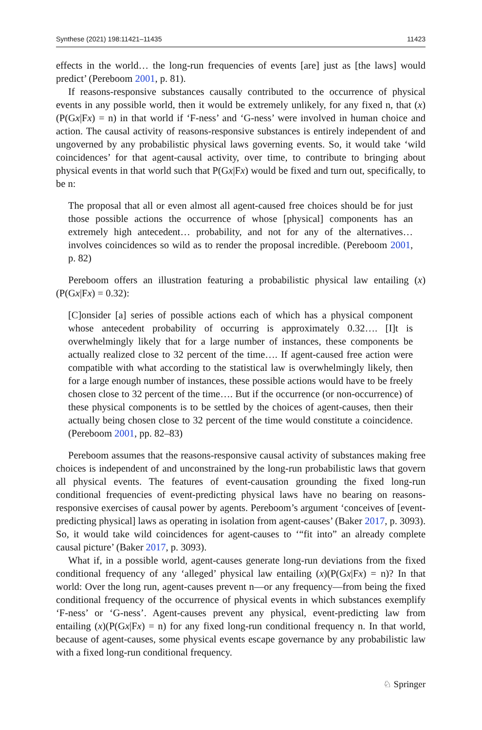Synthese (2021) 198:11421–11435 11423
effects in the world… the long-run frequencies of events [are] just as [the laws] would predict’ (Pereboom 2001, p. 81).
If reasons-responsive substances causally contributed to the occurrence of physical events in any possible world, then it would be extremely unlikely, for any fixed n, that (x)(P(Gx|Fx) = n) in that world if ‘F-ness’ and ‘G-ness’ were involved in human choice and action. The causal activity of reasons-responsive substances is entirely independent of and ungoverned by any probabilistic physical laws governing events. So, it would take ‘wild coincidences’ for that agent-causal activity, over time, to contribute to bringing about physical events in that world such that P(Gx|Fx) would be fixed and turn out, specifically, to be n:
The proposal that all or even almost all agent-caused free choices should be for just those possible actions the occurrence of whose [physical] components has an extremely high antecedent… probability, and not for any of the alternatives… involves coincidences so wild as to render the proposal incredible. (Pereboom 2001, p. 82)
Pereboom offers an illustration featuring a probabilistic physical law entailing (x)(P(Gx|Fx) = 0.32):
[C]onsider [a] series of possible actions each of which has a physical component whose antecedent probability of occurring is approximately 0.32…. [I]t is overwhelmingly likely that for a large number of instances, these components be actually realized close to 32 percent of the time…. If agent-caused free action were compatible with what according to the statistical law is overwhelmingly likely, then for a large enough number of instances, these possible actions would have to be freely chosen close to 32 percent of the time…. But if the occurrence (or non-occurrence) of these physical components is to be settled by the choices of agent-causes, then their actually being chosen close to 32 percent of the time would constitute a coincidence. (Pereboom 2001, pp. 82–83)
Pereboom assumes that the reasons-responsive causal activity of substances making free choices is independent of and unconstrained by the long-run probabilistic laws that govern all physical events. The features of event-causation grounding the fixed long-run conditional frequencies of event-predicting physical laws have no bearing on reasons-responsive exercises of causal power by agents. Pereboom’s argument ‘conceives of [event-predicting physical] laws as operating in isolation from agent-causes’ (Baker 2017, p. 3093). So, it would take wild coincidences for agent-causes to ‘“fit into” an already complete causal picture’ (Baker 2017, p. 3093).
What if, in a possible world, agent-causes generate long-run deviations from the fixed conditional frequency of any ‘alleged’ physical law entailing (x)(P(Gx|Fx) = n)? In that world: Over the long run, agent-causes prevent n—or any frequency—from being the fixed conditional frequency of the occurrence of physical events in which substances exemplify ‘F-ness’ or ‘G-ness’. Agent-causes prevent any physical, event-predicting law from entailing (x)(P(Gx|Fx) = n) for any fixed long-run conditional frequency n. In that world, because of agent-causes, some physical events escape governance by any probabilistic law with a fixed long-run conditional frequency.
♘ Springer